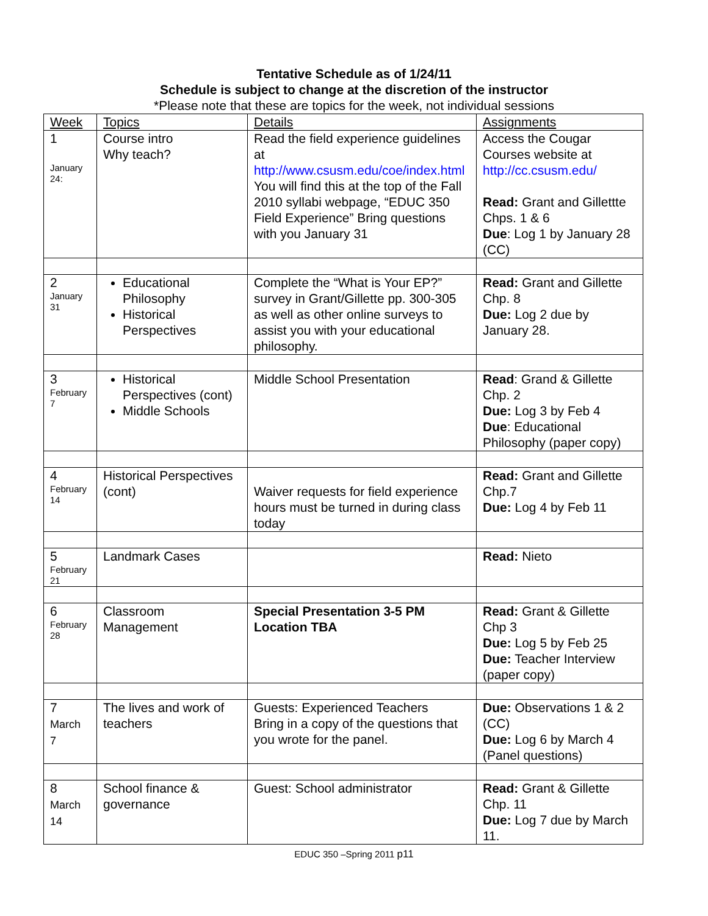Tentative Schedule as of 1/24/11
Schedule is subject to change at the discretion of the instructor
*Please note that these are topics for the week, not individual sessions
| Week | Topics | Details | Assignments |
| 1 January 24: | Course intro Why teach? | Read the field experience guidelines at http://www.csusm.edu/coe/index.html You will find this at the top of the Fall 2010 syllabi webpage, “EDUC 350 Field Experience” Bring questions with you January 31 | Access the Cougar Courses website at http://cc.csusm.edu/ Read: Grant and Gillettte Chps. 1 & 6 Due : Log 1 by January 28 (CC) |
| 2 January 31 | Educational Philosophy Historical Perspectives | Complete the “What is Your EP?” survey in Grant/Gillette pp. 300-305 as well as other online surveys to assist you with your educational philosophy. | Read: Grant and Gillette Chp. 8 Due: Log 2 due by January 28. |
| 3 February 7 | Historical Perspectives (cont) Middle Schools | Middle School Presentation | Read : Grand & Gillette Chp. 2 Due: Log 3 by Feb 4 Due : Educational Philosophy (paper copy) |
| 4 February 14 | Historical Perspectives (cont) | Waiver requests for field experience hours must be turned in during class today | Read: Grant and Gillette Chp.7 Due: Log 4 by Feb 11 |
| 5 February 21 | Landmark Cases | | Read: Nieto |
| 6 February 28 | Classroom Management | Special Presentation 3-5 PM Location TBA | Read: Grant & Gillette Chp 3 Due: Log 5 by Feb 25 Due: Teacher Interview (paper copy) |
| 7 March 7 | The lives and work of teachers | Guests: Experienced Teachers Bring in a copy of the questions that you wrote for the panel. | Due: Observations 1 & 2 (CC) Due: Log 6 by March 4 (Panel questions) |
| 8 March 14 | School finance & governance | Guest: School administrator | Read: Grant & Gillette Chp. 11 Due: Log 7 due by March 11. |
EDUC 350 –Spring 2011 p11